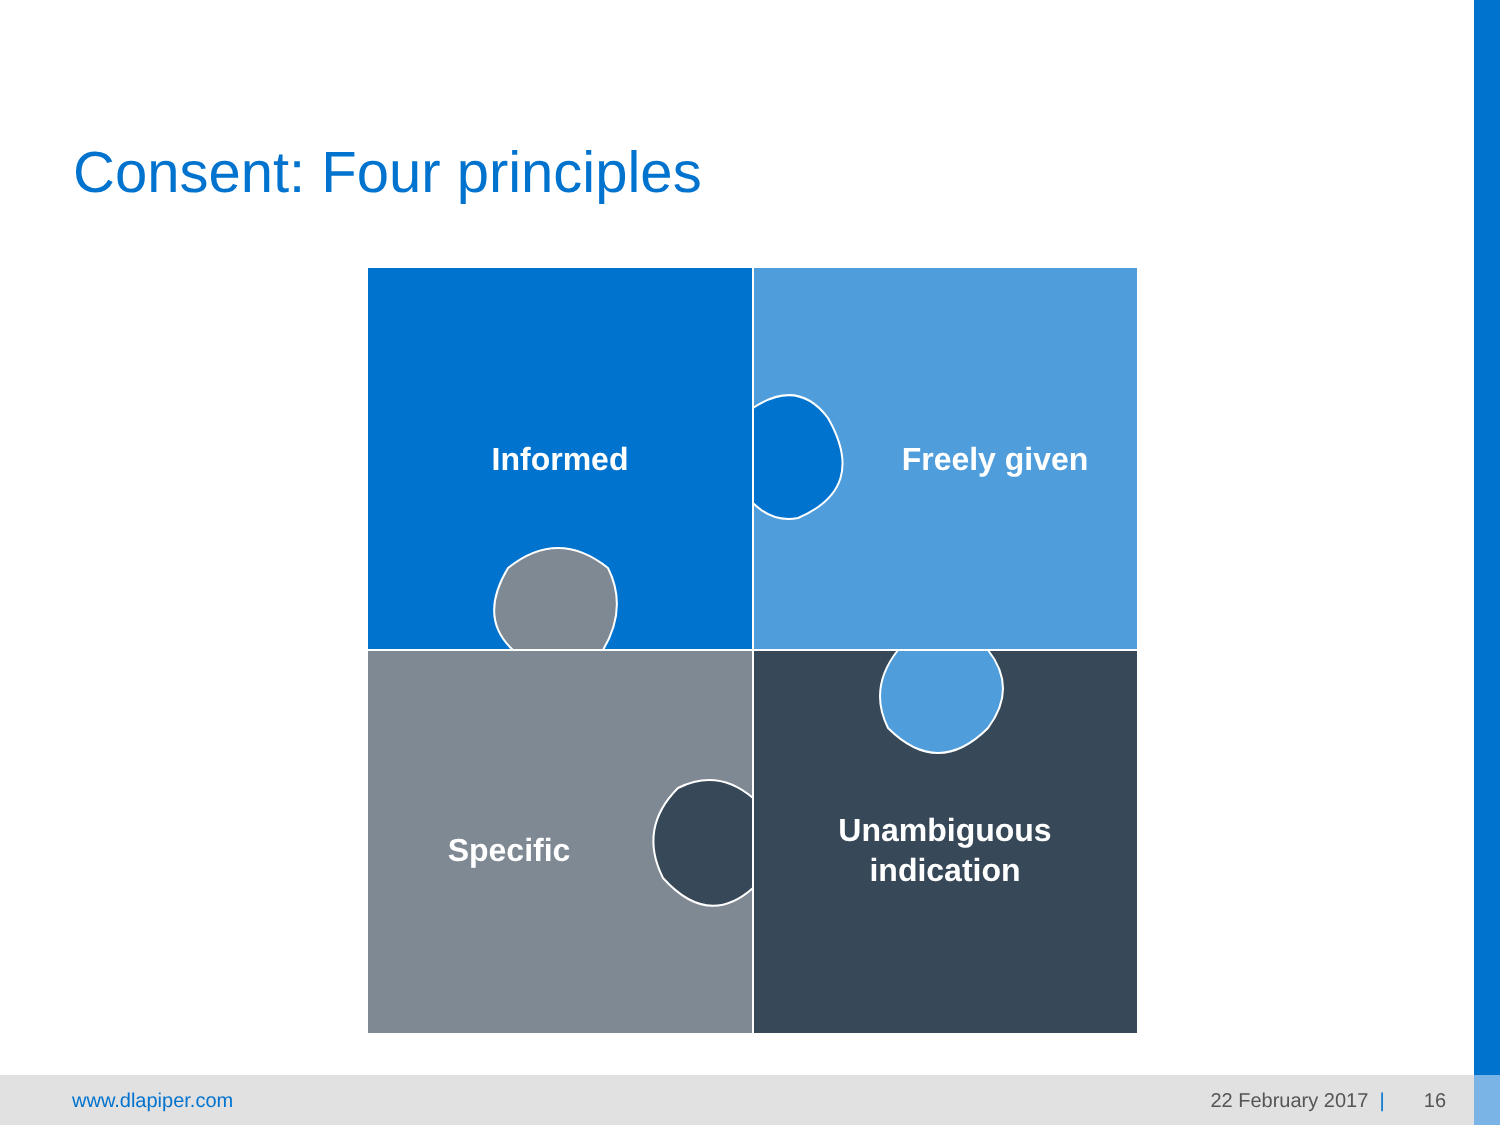Consent: Four principles
Informed
Freely given
Specific
Unambiguous
indication
www.dlapiper.com 22 February 2017 | 16